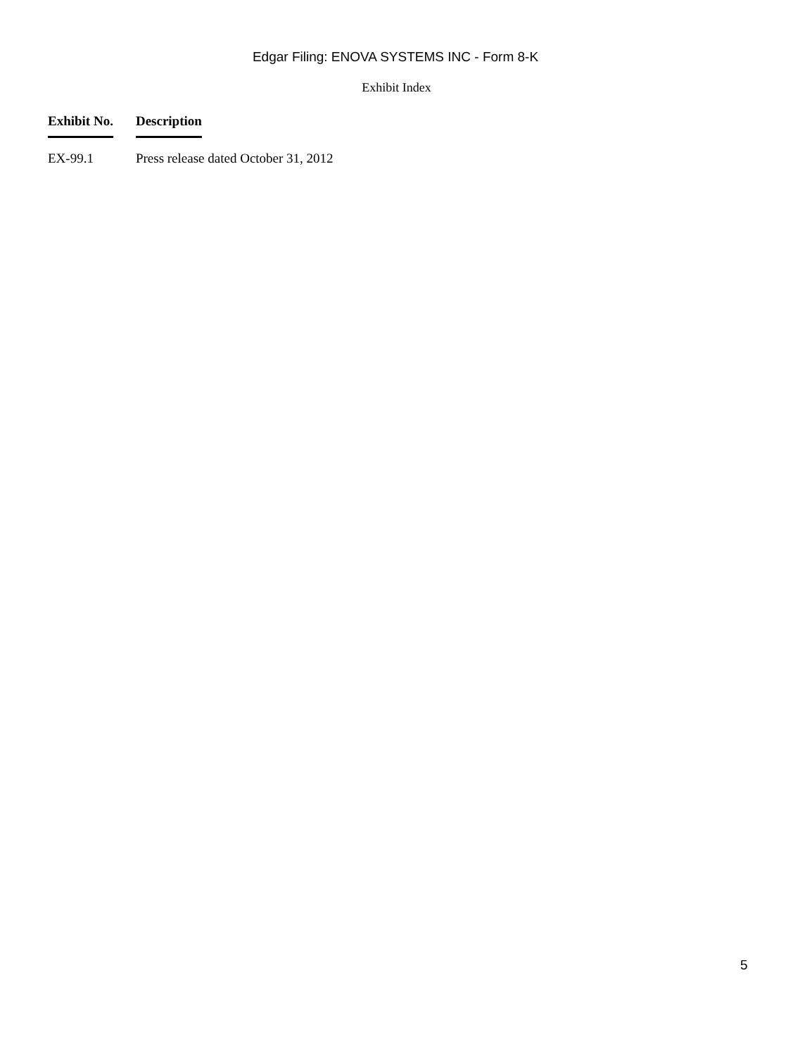Edgar Filing: ENOVA SYSTEMS INC - Form 8-K
Exhibit Index
| Exhibit No. | Description |
| --- | --- |
| EX-99.1 | Press release dated October 31, 2012 |
5